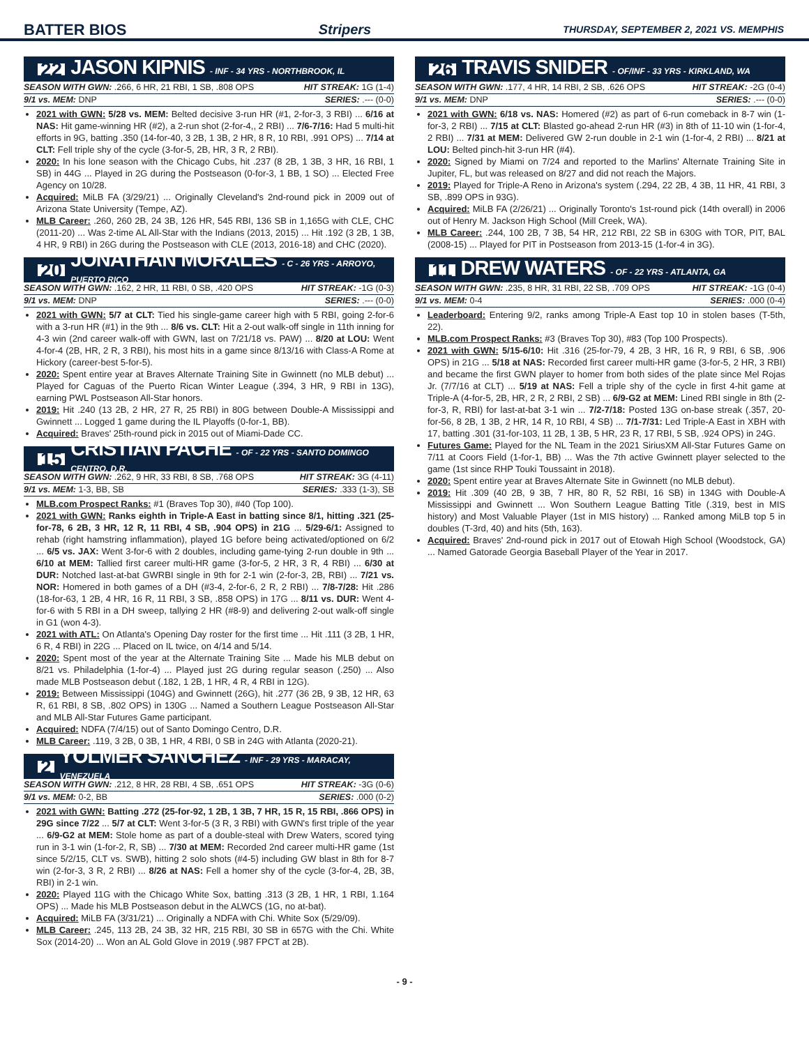BATTER BIOS Stripers
THURSDAY, SEPTEMBER 2, 2021 VS. MEMPHIS
22 JASON KIPNIS - INF - 34 YRS - NORTHBROOK, IL
SEASON WITH GWN: .266, 6 HR, 21 RBI, 1 SB, .808 OPS HIT STREAK: 1G (1-4)
9/1 vs. MEM: DNP SERIES: .--- (0-0)
2021 with GWN: 5/28 vs. MEM: Belted decisive 3-run HR (#1, 2-for-3, 3 RBI) ... 6/16 at NAS: Hit game-winning HR (#2), a 2-run shot (2-for-4,, 2 RBI) ... 7/6-7/16: Had 5 multi-hit efforts in 9G, batting .350 (14-for-40, 3 2B, 1 3B, 2 HR, 8 R, 10 RBI, .991 OPS) ... 7/14 at CLT: Fell triple shy of the cycle (3-for-5, 2B, HR, 3 R, 2 RBI).
2020: In his lone season with the Chicago Cubs, hit .237 (8 2B, 1 3B, 3 HR, 16 RBI, 1 SB) in 44G ... Played in 2G during the Postseason (0-for-3, 1 BB, 1 SO) ... Elected Free Agency on 10/28.
Acquired: MiLB FA (3/29/21) ... Originally Cleveland's 2nd-round pick in 2009 out of Arizona State University (Tempe, AZ).
MLB Career: .260, 260 2B, 24 3B, 126 HR, 545 RBI, 136 SB in 1,165G with CLE, CHC (2011-20) ... Was 2-time AL All-Star with the Indians (2013, 2015) ... Hit .192 (3 2B, 1 3B, 4 HR, 9 RBI) in 26G during the Postseason with CLE (2013, 2016-18) and CHC (2020).
20 JONATHAN MORALES - C - 26 YRS - ARROYO, PUERTO RICO
SEASON WITH GWN: .162, 2 HR, 11 RBI, 0 SB, .420 OPS HIT STREAK: -1G (0-3)
9/1 vs. MEM: DNP SERIES: .--- (0-0)
2021 with GWN: 5/7 at CLT: Tied his single-game career high with 5 RBI, going 2-for-6 with a 3-run HR (#1) in the 9th ... 8/6 vs. CLT: Hit a 2-out walk-off single in 11th inning for 4-3 win (2nd career walk-off with GWN, last on 7/21/18 vs. PAW) ... 8/20 at LOU: Went 4-for-4 (2B, HR, 2 R, 3 RBI), his most hits in a game since 8/13/16 with Class-A Rome at Hickory (career-best 5-for-5).
2020: Spent entire year at Braves Alternate Training Site in Gwinnett (no MLB debut) ... Played for Caguas of the Puerto Rican Winter League (.394, 3 HR, 9 RBI in 13G), earning PWL Postseason All-Star honors.
2019: Hit .240 (13 2B, 2 HR, 27 R, 25 RBI) in 80G between Double-A Mississippi and Gwinnett ... Logged 1 game during the IL Playoffs (0-for-1, BB).
Acquired: Braves' 25th-round pick in 2015 out of Miami-Dade CC.
15 CRISTIAN PACHE - OF - 22 YRS - SANTO DOMINGO CENTRO, D.R.
SEASON WITH GWN: .262, 9 HR, 33 RBI, 8 SB, .768 OPS HIT STREAK: 3G (4-11)
9/1 vs. MEM: 1-3, BB, SB SERIES: .333 (1-3), SB
MLB.com Prospect Ranks: #1 (Braves Top 30), #40 (Top 100).
2021 with GWN: Ranks eighth in Triple-A East in batting since 8/1, hitting .321 (25-for-78, 6 2B, 3 HR, 12 R, 11 RBI, 4 SB, .904 OPS) in 21G ... 5/29-6/1: Assigned to rehab (right hamstring inflammation), played 1G before being activated/optioned on 6/2 ... 6/5 vs. JAX: Went 3-for-6 with 2 doubles, including game-tying 2-run double in 9th ... 6/10 at MEM: Tallied first career multi-HR game (3-for-5, 2 HR, 3 R, 4 RBI) ... 6/30 at DUR: Notched last-at-bat GWRBI single in 9th for 2-1 win (2-for-3, 2B, RBI) ... 7/21 vs. NOR: Homered in both games of a DH (#3-4, 2-for-6, 2 R, 2 RBI) ... 7/8-7/28: Hit .286 (18-for-63, 1 2B, 4 HR, 16 R, 11 RBI, 3 SB, .858 OPS) in 17G ... 8/11 vs. DUR: Went 4-for-6 with 5 RBI in a DH sweep, tallying 2 HR (#8-9) and delivering 2-out walk-off single in G1 (won 4-3).
2021 with ATL: On Atlanta's Opening Day roster for the first time ... Hit .111 (3 2B, 1 HR, 6 R, 4 RBI) in 22G ... Placed on IL twice, on 4/14 and 5/14.
2020: Spent most of the year at the Alternate Training Site ... Made his MLB debut on 8/21 vs. Philadelphia (1-for-4) ... Played just 2G during regular season (.250) ... Also made MLB Postseason debut (.182, 1 2B, 1 HR, 4 R, 4 RBI in 12G).
2019: Between Mississippi (104G) and Gwinnett (26G), hit .277 (36 2B, 9 3B, 12 HR, 63 R, 61 RBI, 8 SB, .802 OPS) in 130G ... Named a Southern League Postseason All-Star and MLB All-Star Futures Game participant.
Acquired: NDFA (7/4/15) out of Santo Domingo Centro, D.R.
MLB Career: .119, 3 2B, 0 3B, 1 HR, 4 RBI, 0 SB in 24G with Atlanta (2020-21).
2 YOLMER SANCHEZ - INF - 29 YRS - MARACAY, VENEZUELA
SEASON WITH GWN: .212, 8 HR, 28 RBI, 4 SB, .651 OPS HIT STREAK: -3G (0-6)
9/1 vs. MEM: 0-2, BB SERIES: .000 (0-2)
2021 with GWN: Batting .272 (25-for-92, 1 2B, 1 3B, 7 HR, 15 R, 15 RBI, .866 OPS) in 29G since 7/22 ... 5/7 at CLT: Went 3-for-5 (3 R, 3 RBI) with GWN's first triple of the year ... 6/9-G2 at MEM: Stole home as part of a double-steal with Drew Waters, scored tying run in 3-1 win (1-for-2, R, SB) ... 7/30 at MEM: Recorded 2nd career multi-HR game (1st since 5/2/15, CLT vs. SWB), hitting 2 solo shots (#4-5) including GW blast in 8th for 8-7 win (2-for-3, 3 R, 2 RBI) ... 8/26 at NAS: Fell a homer shy of the cycle (3-for-4, 2B, 3B, RBI) in 2-1 win.
2020: Played 11G with the Chicago White Sox, batting .313 (3 2B, 1 HR, 1 RBI, 1.164 OPS) ... Made his MLB Postseason debut in the ALWCS (1G, no at-bat).
Acquired: MiLB FA (3/31/21) ... Originally a NDFA with Chi. White Sox (5/29/09).
MLB Career: .245, 113 2B, 24 3B, 32 HR, 215 RBI, 30 SB in 657G with the Chi. White Sox (2014-20) ... Won an AL Gold Glove in 2019 (.987 FPCT at 2B).
26 TRAVIS SNIDER - OF/INF - 33 YRS - KIRKLAND, WA
SEASON WITH GWN: .177, 4 HR, 14 RBI, 2 SB, .626 OPS HIT STREAK: -2G (0-4)
9/1 vs. MEM: DNP SERIES: .--- (0-0)
2021 with GWN: 6/18 vs. NAS: Homered (#2) as part of 6-run comeback in 8-7 win (1-for-3, 2 RBI) ... 7/15 at CLT: Blasted go-ahead 2-run HR (#3) in 8th of 11-10 win (1-for-4, 2 RBI) ... 7/31 at MEM: Delivered GW 2-run double in 2-1 win (1-for-4, 2 RBI) ... 8/21 at LOU: Belted pinch-hit 3-run HR (#4).
2020: Signed by Miami on 7/24 and reported to the Marlins' Alternate Training Site in Jupiter, FL, but was released on 8/27 and did not reach the Majors.
2019: Played for Triple-A Reno in Arizona's system (.294, 22 2B, 4 3B, 11 HR, 41 RBI, 3 SB, .899 OPS in 93G).
Acquired: MiLB FA (2/26/21) ... Originally Toronto's 1st-round pick (14th overall) in 2006 out of Henry M. Jackson High School (Mill Creek, WA).
MLB Career: .244, 100 2B, 7 3B, 54 HR, 212 RBI, 22 SB in 630G with TOR, PIT, BAL (2008-15) ... Played for PIT in Postseason from 2013-15 (1-for-4 in 3G).
11 DREW WATERS - OF - 22 YRS - ATLANTA, GA
SEASON WITH GWN: .235, 8 HR, 31 RBI, 22 SB, .709 OPS HIT STREAK: -1G (0-4)
9/1 vs. MEM: 0-4 SERIES: .000 (0-4)
Leaderboard: Entering 9/2, ranks among Triple-A East top 10 in stolen bases (T-5th, 22).
MLB.com Prospect Ranks: #3 (Braves Top 30), #83 (Top 100 Prospects).
2021 with GWN: 5/15-6/10: Hit .316 (25-for-79, 4 2B, 3 HR, 16 R, 9 RBI, 6 SB, .906 OPS) in 21G ... 5/18 at NAS: Recorded first career multi-HR game (3-for-5, 2 HR, 3 RBI) and became the first GWN player to homer from both sides of the plate since Mel Rojas Jr. (7/7/16 at CLT) ... 5/19 at NAS: Fell a triple shy of the cycle in first 4-hit game at Triple-A (4-for-5, 2B, HR, 2 R, 2 RBI, 2 SB) ... 6/9-G2 at MEM: Lined RBI single in 8th (2-for-3, R, RBI) for last-at-bat 3-1 win ... 7/2-7/18: Posted 13G on-base streak (.357, 20-for-56, 8 2B, 1 3B, 2 HR, 14 R, 10 RBI, 4 SB) ... 7/1-7/31: Led Triple-A East in XBH with 17, batting .301 (31-for-103, 11 2B, 1 3B, 5 HR, 23 R, 17 RBI, 5 SB, .924 OPS) in 24G.
Futures Game: Played for the NL Team in the 2021 SiriusXM All-Star Futures Game on 7/11 at Coors Field (1-for-1, BB) ... Was the 7th active Gwinnett player selected to the game (1st since RHP Touki Toussaint in 2018).
2020: Spent entire year at Braves Alternate Site in Gwinnett (no MLB debut).
2019: Hit .309 (40 2B, 9 3B, 7 HR, 80 R, 52 RBI, 16 SB) in 134G with Double-A Mississippi and Gwinnett ... Won Southern League Batting Title (.319, best in MIS history) and Most Valuable Player (1st in MIS history) ... Ranked among MiLB top 5 in doubles (T-3rd, 40) and hits (5th, 163).
Acquired: Braves' 2nd-round pick in 2017 out of Etowah High School (Woodstock, GA) ... Named Gatorade Georgia Baseball Player of the Year in 2017.
- 9 -